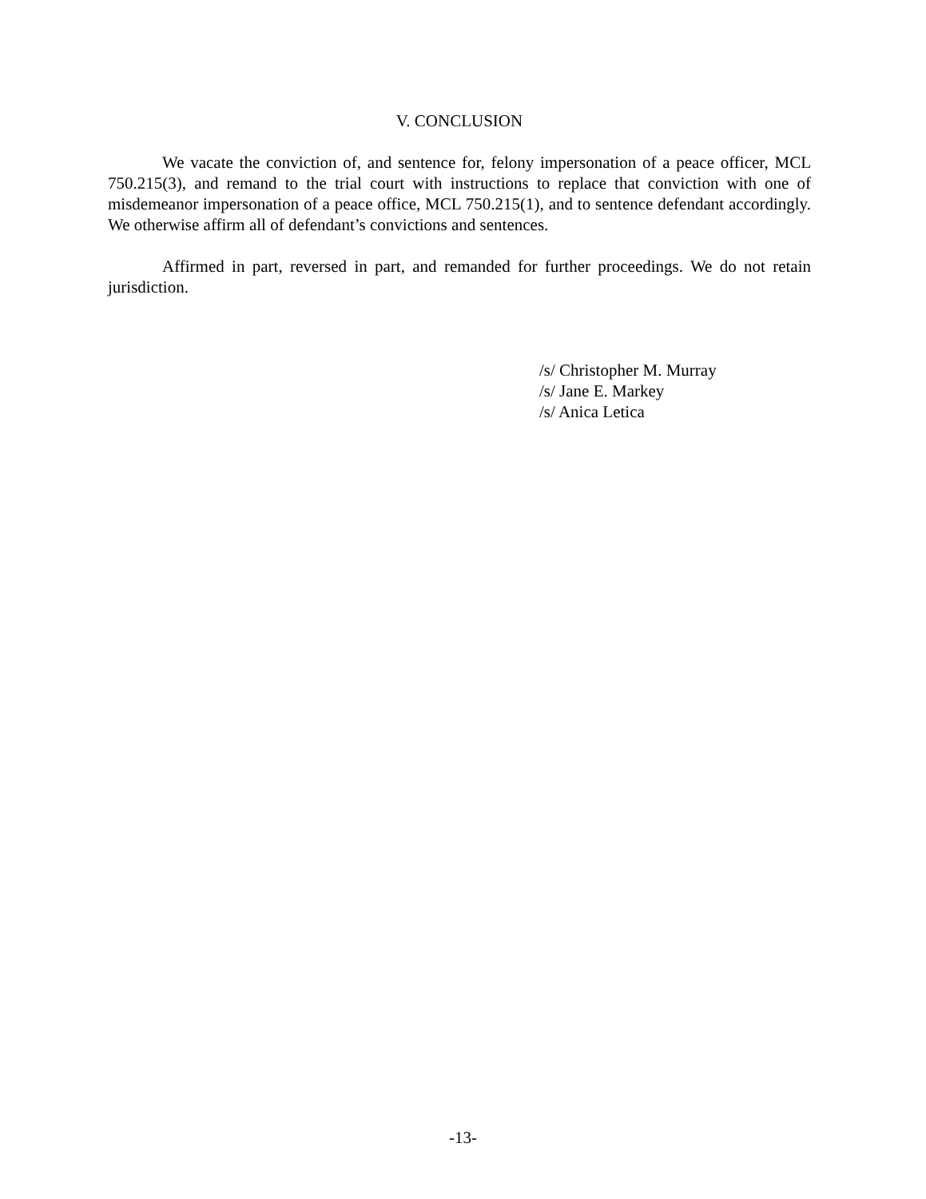V. CONCLUSION
We vacate the conviction of, and sentence for, felony impersonation of a peace officer, MCL 750.215(3), and remand to the trial court with instructions to replace that conviction with one of misdemeanor impersonation of a peace office, MCL 750.215(1), and to sentence defendant accordingly. We otherwise affirm all of defendant’s convictions and sentences.
Affirmed in part, reversed in part, and remanded for further proceedings. We do not retain jurisdiction.
/s/ Christopher M. Murray
/s/ Jane E. Markey
/s/ Anica Letica
-13-